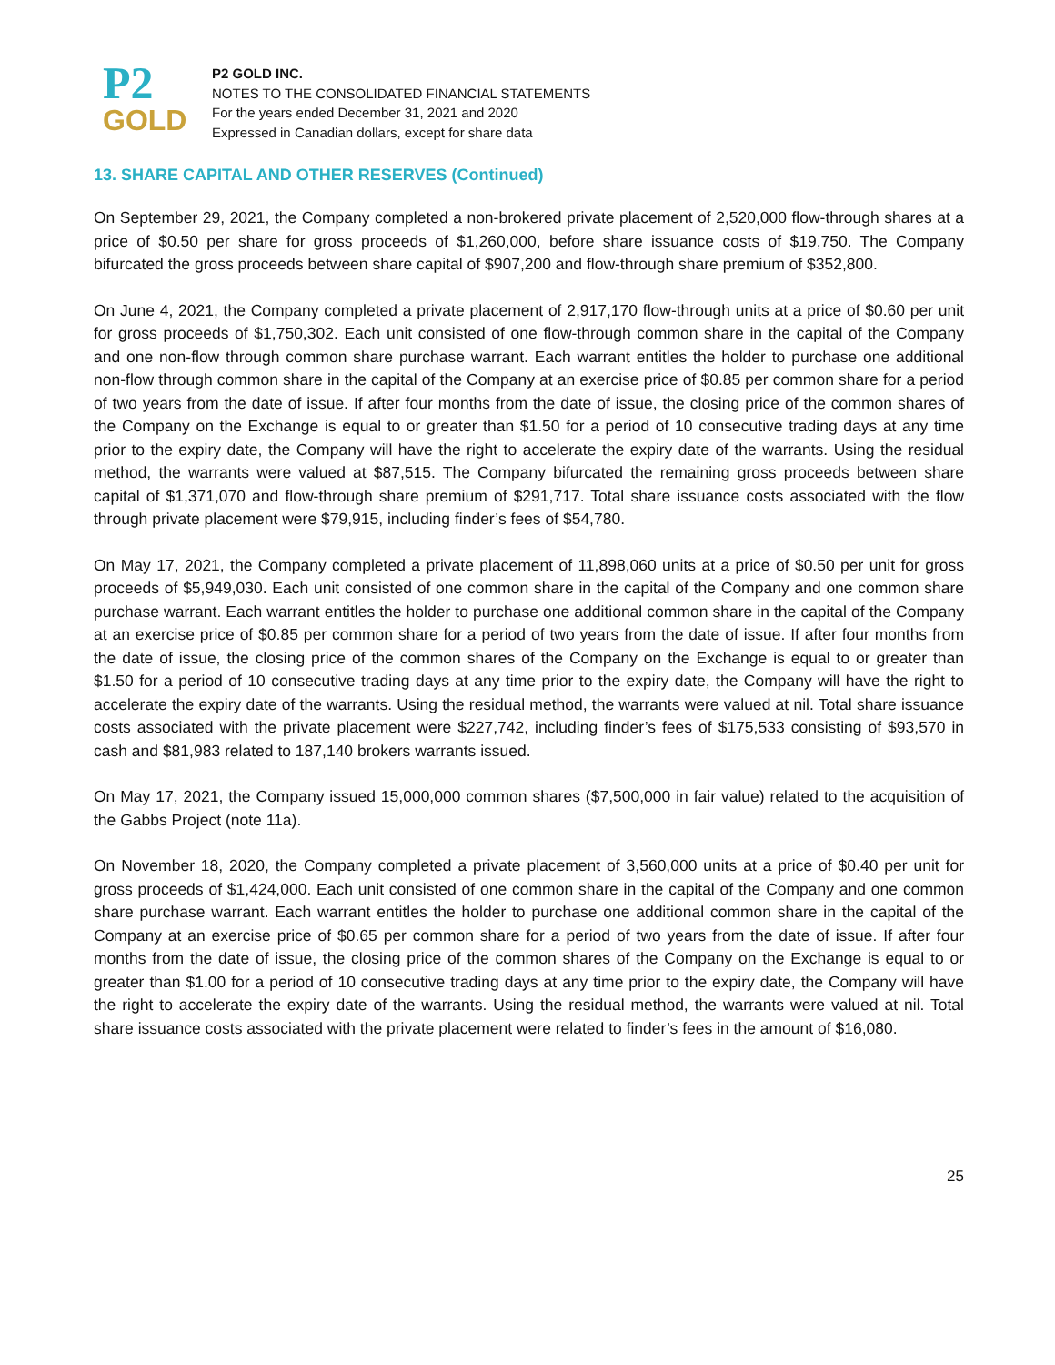P2
GOLD
P2 GOLD INC.
NOTES TO THE CONSOLIDATED FINANCIAL STATEMENTS
For the years ended December 31, 2021 and 2020
Expressed in Canadian dollars, except for share data
13. SHARE CAPITAL AND OTHER RESERVES (Continued)
On September 29, 2021, the Company completed a non-brokered private placement of 2,520,000 flow-through shares at a price of $0.50 per share for gross proceeds of $1,260,000, before share issuance costs of $19,750. The Company bifurcated the gross proceeds between share capital of $907,200 and flow-through share premium of $352,800.
On June 4, 2021, the Company completed a private placement of 2,917,170 flow-through units at a price of $0.60 per unit for gross proceeds of $1,750,302. Each unit consisted of one flow-through common share in the capital of the Company and one non-flow through common share purchase warrant. Each warrant entitles the holder to purchase one additional non-flow through common share in the capital of the Company at an exercise price of $0.85 per common share for a period of two years from the date of issue. If after four months from the date of issue, the closing price of the common shares of the Company on the Exchange is equal to or greater than $1.50 for a period of 10 consecutive trading days at any time prior to the expiry date, the Company will have the right to accelerate the expiry date of the warrants. Using the residual method, the warrants were valued at $87,515. The Company bifurcated the remaining gross proceeds between share capital of $1,371,070 and flow-through share premium of $291,717. Total share issuance costs associated with the flow through private placement were $79,915, including finder’s fees of $54,780.
On May 17, 2021, the Company completed a private placement of 11,898,060 units at a price of $0.50 per unit for gross proceeds of $5,949,030. Each unit consisted of one common share in the capital of the Company and one common share purchase warrant. Each warrant entitles the holder to purchase one additional common share in the capital of the Company at an exercise price of $0.85 per common share for a period of two years from the date of issue. If after four months from the date of issue, the closing price of the common shares of the Company on the Exchange is equal to or greater than $1.50 for a period of 10 consecutive trading days at any time prior to the expiry date, the Company will have the right to accelerate the expiry date of the warrants. Using the residual method, the warrants were valued at nil. Total share issuance costs associated with the private placement were $227,742, including finder’s fees of $175,533 consisting of $93,570 in cash and $81,983 related to 187,140 brokers warrants issued.
On May 17, 2021, the Company issued 15,000,000 common shares ($7,500,000 in fair value) related to the acquisition of the Gabbs Project (note 11a).
On November 18, 2020, the Company completed a private placement of 3,560,000 units at a price of $0.40 per unit for gross proceeds of $1,424,000. Each unit consisted of one common share in the capital of the Company and one common share purchase warrant. Each warrant entitles the holder to purchase one additional common share in the capital of the Company at an exercise price of $0.65 per common share for a period of two years from the date of issue. If after four months from the date of issue, the closing price of the common shares of the Company on the Exchange is equal to or greater than $1.00 for a period of 10 consecutive trading days at any time prior to the expiry date, the Company will have the right to accelerate the expiry date of the warrants. Using the residual method, the warrants were valued at nil. Total share issuance costs associated with the private placement were related to finder’s fees in the amount of $16,080.
25